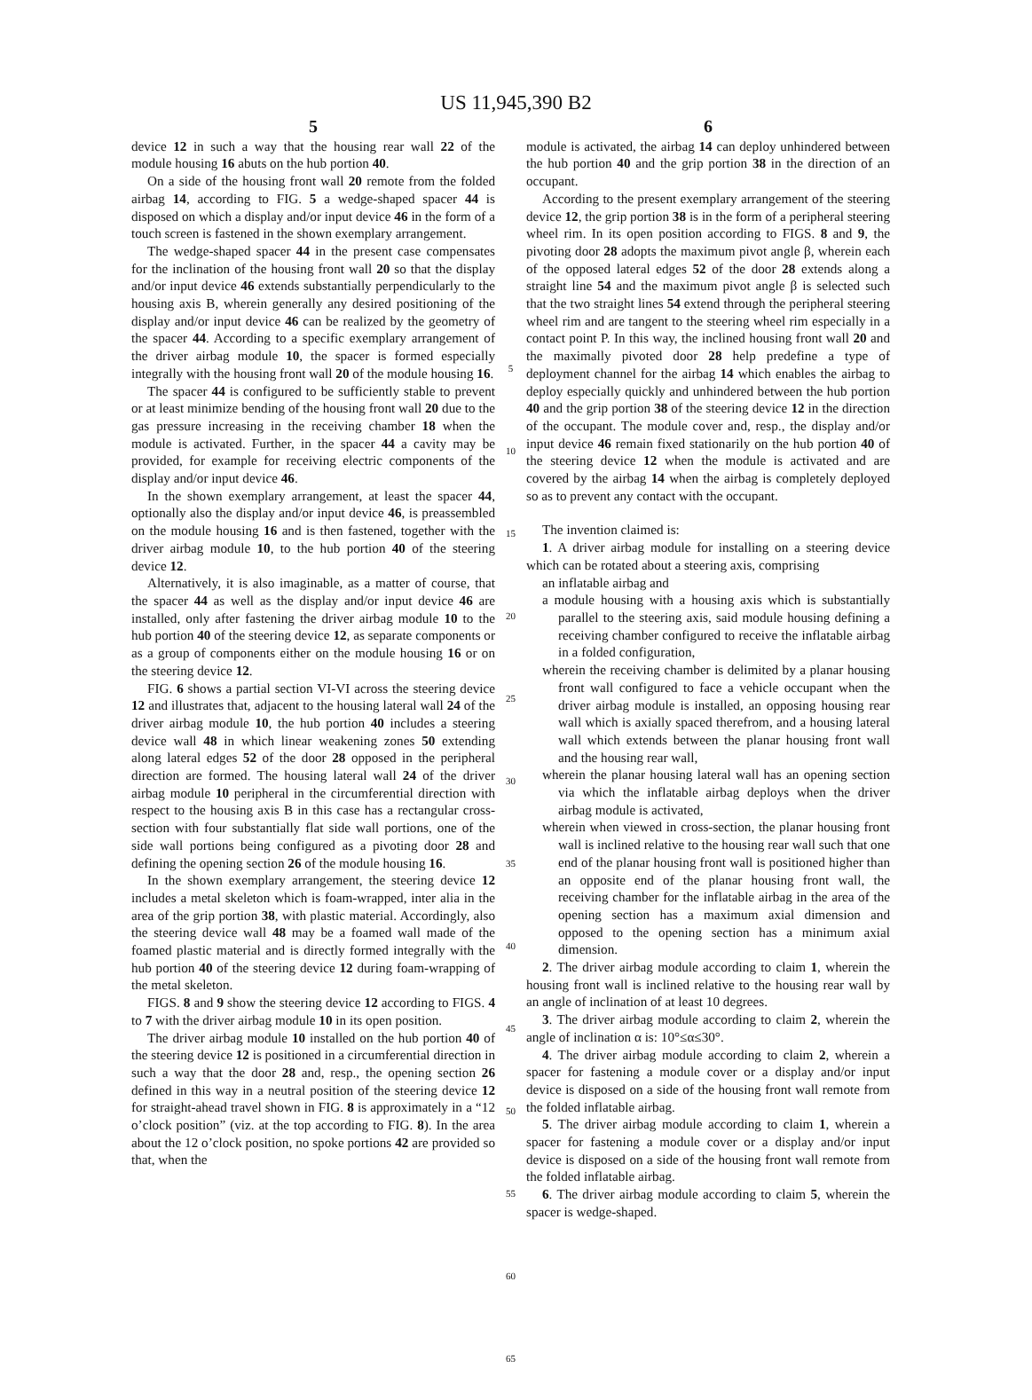US 11,945,390 B2
5
device 12 in such a way that the housing rear wall 22 of the module housing 16 abuts on the hub portion 40.
On a side of the housing front wall 20 remote from the folded airbag 14, according to FIG. 5 a wedge-shaped spacer 44 is disposed on which a display and/or input device 46 in the form of a touch screen is fastened in the shown exemplary arrangement.
The wedge-shaped spacer 44 in the present case compensates for the inclination of the housing front wall 20 so that the display and/or input device 46 extends substantially perpendicularly to the housing axis B, wherein generally any desired positioning of the display and/or input device 46 can be realized by the geometry of the spacer 44. According to a specific exemplary arrangement of the driver airbag module 10, the spacer is formed especially integrally with the housing front wall 20 of the module housing 16.
The spacer 44 is configured to be sufficiently stable to prevent or at least minimize bending of the housing front wall 20 due to the gas pressure increasing in the receiving chamber 18 when the module is activated. Further, in the spacer 44 a cavity may be provided, for example for receiving electric components of the display and/or input device 46.
In the shown exemplary arrangement, at least the spacer 44, optionally also the display and/or input device 46, is preassembled on the module housing 16 and is then fastened, together with the driver airbag module 10, to the hub portion 40 of the steering device 12.
Alternatively, it is also imaginable, as a matter of course, that the spacer 44 as well as the display and/or input device 46 are installed, only after fastening the driver airbag module 10 to the hub portion 40 of the steering device 12, as separate components or as a group of components either on the module housing 16 or on the steering device 12.
FIG. 6 shows a partial section VI-VI across the steering device 12 and illustrates that, adjacent to the housing lateral wall 24 of the driver airbag module 10, the hub portion 40 includes a steering device wall 48 in which linear weakening zones 50 extending along lateral edges 52 of the door 28 opposed in the peripheral direction are formed. The housing lateral wall 24 of the driver airbag module 10 peripheral in the circumferential direction with respect to the housing axis B in this case has a rectangular cross-section with four substantially flat side wall portions, one of the side wall portions being configured as a pivoting door 28 and defining the opening section 26 of the module housing 16.
In the shown exemplary arrangement, the steering device 12 includes a metal skeleton which is foam-wrapped, inter alia in the area of the grip portion 38, with plastic material. Accordingly, also the steering device wall 48 may be a foamed wall made of the foamed plastic material and is directly formed integrally with the hub portion 40 of the steering device 12 during foam-wrapping of the metal skeleton.
FIGS. 8 and 9 show the steering device 12 according to FIGS. 4 to 7 with the driver airbag module 10 in its open position.
The driver airbag module 10 installed on the hub portion 40 of the steering device 12 is positioned in a circumferential direction in such a way that the door 28 and, resp., the opening section 26 defined in this way in a neutral position of the steering device 12 for straight-ahead travel shown in FIG. 8 is approximately in a “12 o’clock position” (viz. at the top according to FIG. 8). In the area about the 12 o’clock position, no spoke portions 42 are provided so that, when the
5
10
15
20
25
30
35
40
45
50
55
60
65
6
module is activated, the airbag 14 can deploy unhindered between the hub portion 40 and the grip portion 38 in the direction of an occupant.
According to the present exemplary arrangement of the steering device 12, the grip portion 38 is in the form of a peripheral steering wheel rim. In its open position according to FIGS. 8 and 9, the pivoting door 28 adopts the maximum pivot angle β, wherein each of the opposed lateral edges 52 of the door 28 extends along a straight line 54 and the maximum pivot angle β is selected such that the two straight lines 54 extend through the peripheral steering wheel rim and are tangent to the steering wheel rim especially in a contact point P. In this way, the inclined housing front wall 20 and the maximally pivoted door 28 help predefine a type of deployment channel for the airbag 14 which enables the airbag to deploy especially quickly and unhindered between the hub portion 40 and the grip portion 38 of the steering device 12 in the direction of the occupant. The module cover and, resp., the display and/or input device 46 remain fixed stationarily on the hub portion 40 of the steering device 12 when the module is activated and are covered by the airbag 14 when the airbag is completely deployed so as to prevent any contact with the occupant.
The invention claimed is:
1. A driver airbag module for installing on a steering device which can be rotated about a steering axis, comprising
an inflatable airbag and
a module housing with a housing axis which is substantially parallel to the steering axis, said module housing defining a receiving chamber configured to receive the inflatable airbag in a folded configuration,
wherein the receiving chamber is delimited by a planar housing front wall configured to face a vehicle occupant when the driver airbag module is installed, an opposing housing rear wall which is axially spaced therefrom, and a housing lateral wall which extends between the planar housing front wall and the housing rear wall,
wherein the planar housing lateral wall has an opening section via which the inflatable airbag deploys when the driver airbag module is activated,
wherein when viewed in cross-section, the planar housing front wall is inclined relative to the housing rear wall such that one end of the planar housing front wall is positioned higher than an opposite end of the planar housing front wall, the receiving chamber for the inflatable airbag in the area of the opening section has a maximum axial dimension and opposed to the opening section has a minimum axial dimension.
2. The driver airbag module according to claim 1, wherein the housing front wall is inclined relative to the housing rear wall by an angle of inclination of at least 10 degrees.
3. The driver airbag module according to claim 2, wherein the angle of inclination α is: 10°≤α≤30°.
4. The driver airbag module according to claim 2, wherein a spacer for fastening a module cover or a display and/or input device is disposed on a side of the housing front wall remote from the folded inflatable airbag.
5. The driver airbag module according to claim 1, wherein a spacer for fastening a module cover or a display and/or input device is disposed on a side of the housing front wall remote from the folded inflatable airbag.
6. The driver airbag module according to claim 5, wherein the spacer is wedge-shaped.